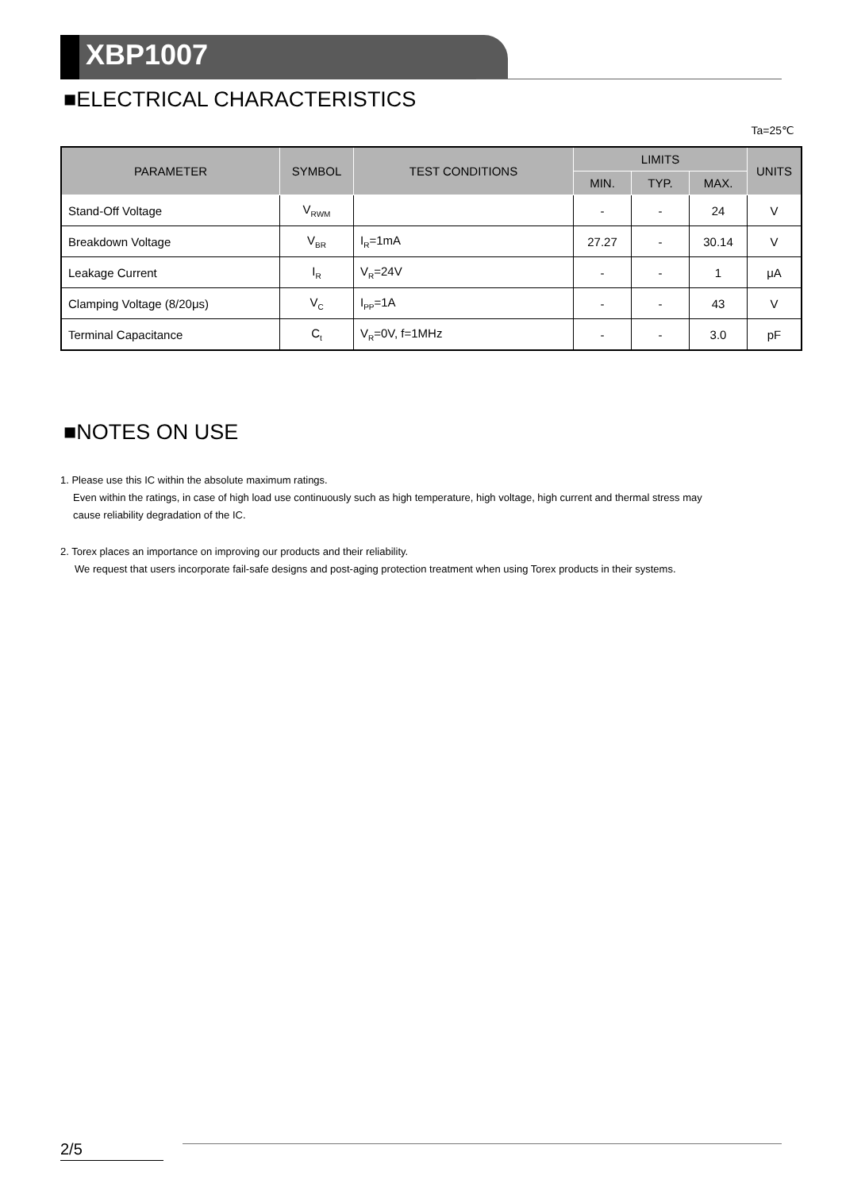XBP1007
■ELECTRICAL CHARACTERISTICS
Ta=25℃
| PARAMETER | SYMBOL | TEST CONDITIONS | LIMITS | | | UNITS |
| --- | --- | --- | --- | --- | --- | --- |
| | | | MIN. | TYP. | MAX. | |
| Stand-Off Voltage | V<sub>RWM</sub> | | - | - | 24 | V |
| Breakdown Voltage | V<sub>BR</sub> | I<sub>R</sub>=1mA | 27.27 | - | 30.14 | V |
| Leakage Current | I<sub>R</sub> | V<sub>R</sub>=24V | - | - | 1 | μA |
| Clamping Voltage (8/20μs) | V<sub>C</sub> | I<sub>PP</sub>=1A | - | - | 43 | V |
| Terminal Capacitance | C<sub>t</sub> | V<sub>R</sub>=0V, f=1MHz | - | - | 3.0 | pF |
■NOTES ON USE
1. Please use this IC within the absolute maximum ratings.
Even within the ratings, in case of high load use continuously such as high temperature, high voltage, high current and thermal stress may
cause reliability degradation of the IC.
2. Torex places an importance on improving our products and their reliability.
We request that users incorporate fail-safe designs and post-aging protection treatment when using Torex products in their systems.
2/5